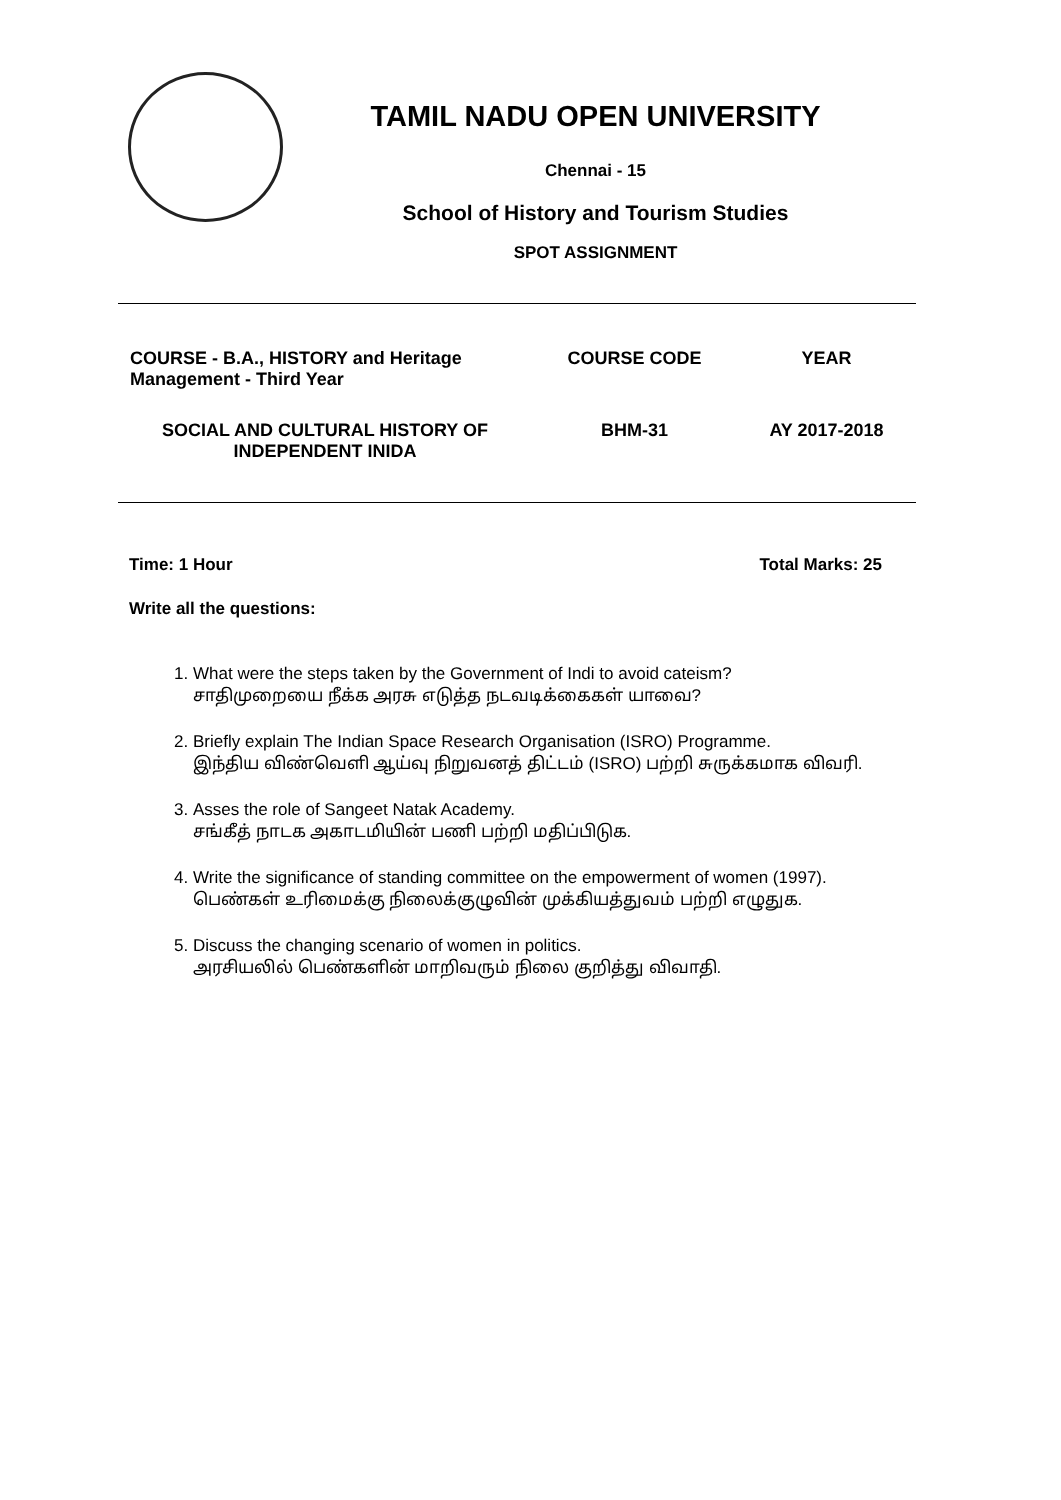TAMIL NADU OPEN UNIVERSITY
Chennai - 15
School of History and Tourism Studies
SPOT ASSIGNMENT
| COURSE - B.A., HISTORY and Heritage Management - Third Year | COURSE CODE | YEAR |
| SOCIAL AND CULTURAL HISTORY OF INDEPENDENT INIDA | BHM-31 | AY 2017-2018 |
Time: 1 Hour Total Marks: 25
Write all the questions:
1. What were the steps taken by the Government of Indi to avoid cateism?
சாதிமுறையை நீக்க அரசு எடுத்த நடவடிக்கைகள் யாவை?
2. Briefly explain The Indian Space Research Organisation (ISRO) Programme.
இந்திய விண்வெளி ஆய்வு நிறுவனத் திட்டம் (ISRO) பற்றி சுருக்கமாக விவரி.
3. Asses the role of Sangeet Natak Academy.
சங்கீத் நாடக அகாடமியின் பணி பற்றி மதிப்பிடுக.
4. Write the significance of standing committee on the empowerment of women (1997).
பெண்கள் உரிமைக்கு நிலைக்குழுவின் முக்கியத்துவம் பற்றி எழுதுக.
5. Discuss the changing scenario of women in politics.
அரசியலில் பெண்களின் மாறிவரும் நிலை குறித்து விவாதி.